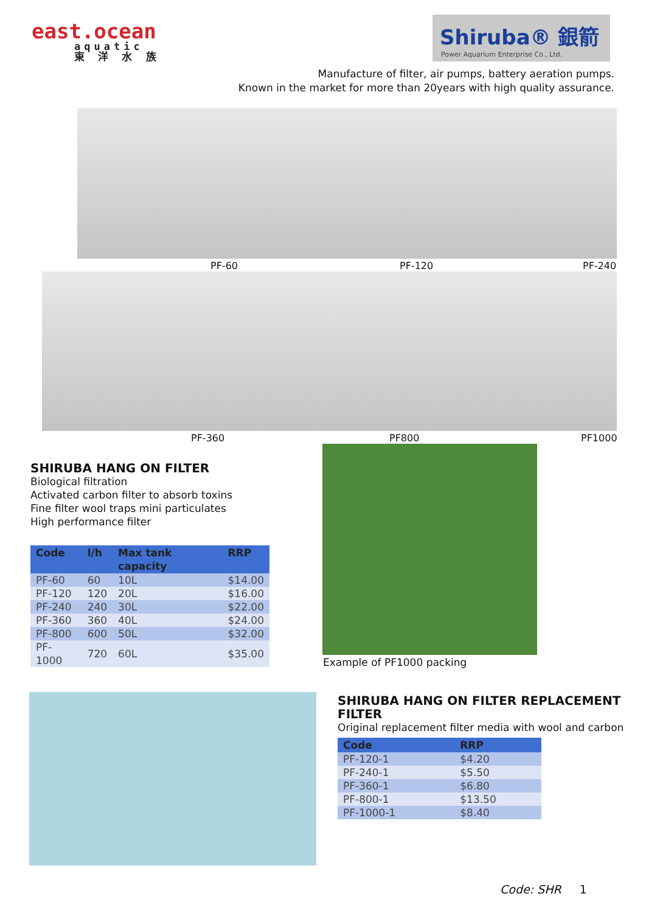east.ocean
aquatic
東 洋 水 族
Shiruba® 銀箭
Power Aquarium Enterprise Co., Ltd.
Manufacture of filter, air pumps, battery aeration pumps.
Known in the market for more than 20years with high quality assurance.
PF-60 PF-120 PF-240
PF-360 PF800 PF1000
SHIRUBA HANG ON FILTER
Biological filtration
Activated carbon filter to absorb toxins
Fine filter wool traps mini particulates
High performance filter
| Code | l/h | Max tank capacity | RRP |
| --- | --- | --- | --- |
| PF-60 | 60 | 10L | $14.00 |
| PF-120 | 120 | 20L | $16.00 |
| PF-240 | 240 | 30L | $22.00 |
| PF-360 | 360 | 40L | $24.00 |
| PF-800 | 600 | 50L | $32.00 |
| PF-1000 | 720 | 60L | $35.00 |
Example of PF1000 packing
SHIRUBA HANG ON FILTER REPLACEMENT FILTER
Original replacement filter media with wool and carbon
| Code | RRP |
| --- | --- |
| PF-120-1 | $4.20 |
| PF-240-1 | $5.50 |
| PF-360-1 | $6.80 |
| PF-800-1 | $13.50 |
| PF-1000-1 | $8.40 |
Code: SHR 1